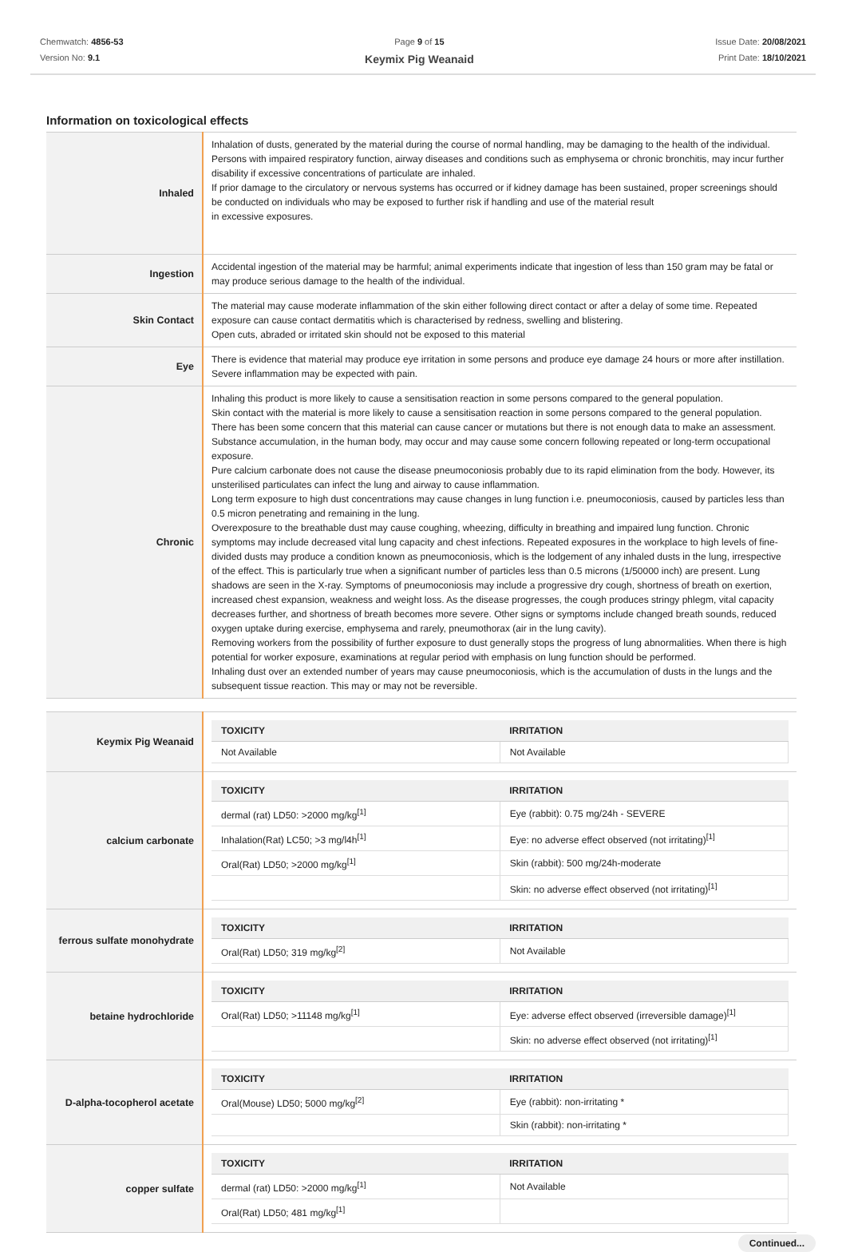Chemwatch: 4856-53
Version No: 9.1
Page 9 of 15
Keymix Pig Weanaid
Issue Date: 20/08/2021
Print Date: 18/10/2021
Information on toxicological effects
| Inhaled | Inhalation of dusts, generated by the material during the course of normal handling, may be damaging to the health of the individual. Persons with impaired respiratory function, airway diseases and conditions such as emphysema or chronic bronchitis, may incur further disability if excessive concentrations of particulate are inhaled. If prior damage to the circulatory or nervous systems has occurred or if kidney damage has been sustained, proper screenings should be conducted on individuals who may be exposed to further risk if handling and use of the material result in excessive exposures. |
| Ingestion | Accidental ingestion of the material may be harmful; animal experiments indicate that ingestion of less than 150 gram may be fatal or may produce serious damage to the health of the individual. |
| Skin Contact | The material may cause moderate inflammation of the skin either following direct contact or after a delay of some time. Repeated exposure can cause contact dermatitis which is characterised by redness, swelling and blistering. Open cuts, abraded or irritated skin should not be exposed to this material |
| Eye | There is evidence that material may produce eye irritation in some persons and produce eye damage 24 hours or more after instillation. Severe inflammation may be expected with pain. |
| Chronic | Inhaling this product is more likely to cause a sensitisation reaction in some persons compared to the general population. Skin contact with the material is more likely to cause a sensitisation reaction in some persons compared to the general population. There has been some concern that this material can cause cancer or mutations but there is not enough data to make an assessment. Substance accumulation, in the human body, may occur and may cause some concern following repeated or long-term occupational exposure. Pure calcium carbonate does not cause the disease pneumoconiosis probably due to its rapid elimination from the body. However, its unsterilised particulates can infect the lung and airway to cause inflammation. Long term exposure to high dust concentrations may cause changes in lung function i.e. pneumoconiosis, caused by particles less than 0.5 micron penetrating and remaining in the lung. Overexposure to the breathable dust may cause coughing, wheezing, difficulty in breathing and impaired lung function. Chronic symptoms may include decreased vital lung capacity and chest infections. Repeated exposures in the workplace to high levels of fine-divided dusts may produce a condition known as pneumoconiosis, which is the lodgement of any inhaled dusts in the lung, irrespective of the effect. This is particularly true when a significant number of particles less than 0.5 microns (1/50000 inch) are present. Lung shadows are seen in the X-ray. Symptoms of pneumoconiosis may include a progressive dry cough, shortness of breath on exertion, increased chest expansion, weakness and weight loss. As the disease progresses, the cough produces stringy phlegm, vital capacity decreases further, and shortness of breath becomes more severe. Other signs or symptoms include changed breath sounds, reduced oxygen uptake during exercise, emphysema and rarely, pneumothorax (air in the lung cavity). Removing workers from the possibility of further exposure to dust generally stops the progress of lung abnormalities. When there is high potential for worker exposure, examinations at regular period with emphasis on lung function should be performed. Inhaling dust over an extended number of years may cause pneumoconiosis, which is the accumulation of dusts in the lungs and the subsequent tissue reaction. This may or may not be reversible. |
| Keymix Pig Weanaid | / TOXICITY / IRRITATION / / --- / --- / / Not Available / Not Available / |
| calcium carbonate | / TOXICITY / IRRITATION / / --- / --- / / dermal (rat) LD50: >2000 mg/kg<sup>[1]</sup> / Eye (rabbit): 0.75 mg/24h - SEVERE / / Inhalation(Rat) LC50; >3 mg/l4h<sup>[1]</sup> / Eye: no adverse effect observed (not irritating)<sup>[1]</sup> / / Oral(Rat) LD50; >2000 mg/kg<sup>[1]</sup> / Skin (rabbit): 500 mg/24h-moderate / / / Skin: no adverse effect observed (not irritating)<sup>[1]</sup> / |
| ferrous sulfate monohydrate | / TOXICITY / IRRITATION / / --- / --- / / Oral(Rat) LD50; 319 mg/kg<sup>[2]</sup> / Not Available / |
| betaine hydrochloride | / TOXICITY / IRRITATION / / --- / --- / / Oral(Rat) LD50; >11148 mg/kg<sup>[1]</sup> / Eye: adverse effect observed (irreversible damage)<sup>[1]</sup> / / / Skin: no adverse effect observed (not irritating)<sup>[1]</sup> / |
| D-alpha-tocopherol acetate | / TOXICITY / IRRITATION / / --- / --- / / Oral(Mouse) LD50; 5000 mg/kg<sup>[2]</sup> / Eye (rabbit): non-irritating * / / / Skin (rabbit): non-irritating * / |
| copper sulfate | / TOXICITY / IRRITATION / / --- / --- / / dermal (rat) LD50: >2000 mg/kg<sup>[1]</sup> / Not Available / / Oral(Rat) LD50; 481 mg/kg<sup>[1]</sup> / / |
Continued...